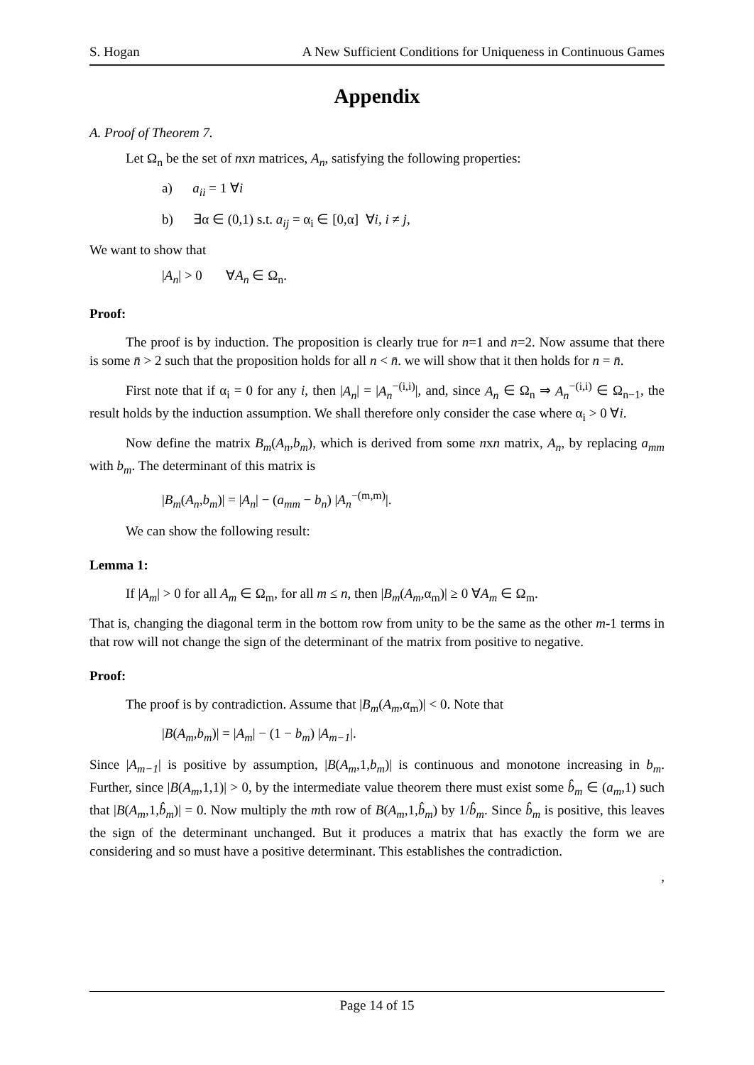S. Hogan A New Sufficient Conditions for Uniqueness in Continuous Games
Appendix
A. Proof of Theorem 7.
Let Ω<sub>n</sub> be the set of nxn matrices, A<sub>n</sub>, satisfying the following properties:
a) a<sub>ii</sub> = 1 ∀i
b) ∃α ∈ (0,1) s.t. a<sub>ij</sub> = α<sub>i</sub> ∈ [0,α] ∀i, i ≠ j,
We want to show that
|A<sub>n</sub>| > 0 ∀A<sub>n</sub> ∈ Ω<sub>n</sub>.
Proof:
The proof is by induction. The proposition is clearly true for n=1 and n=2. Now assume that there is some n̄ > 2 such that the proposition holds for all n < n̄. we will show that it then holds for n = n̄.
First note that if α<sub>i</sub> = 0 for any i, then |A<sub>n</sub>| = |A<sub>n</sub><sup>−(i,i)</sup>|, and, since A<sub>n</sub> ∈ Ω<sub>n</sub> ⇒ A<sub>n</sub><sup>−(i,i)</sup> ∈ Ω<sub>n−1</sub>, the result holds by the induction assumption. We shall therefore only consider the case where α<sub>i</sub> > 0 ∀i.
Now define the matrix B<sub>m</sub>(A<sub>n</sub>,b<sub>m</sub>), which is derived from some nxn matrix, A<sub>n</sub>, by replacing a<sub>mm</sub> with b<sub>m</sub>. The determinant of this matrix is
|B<sub>m</sub>(A<sub>n</sub>,b<sub>m</sub>)| = |A<sub>n</sub>| − (a<sub>mm</sub> − b<sub>n</sub>) |A<sub>n</sub><sup>−(m,m)</sup>|.
We can show the following result:
Lemma 1:
If |A<sub>m</sub>| > 0 for all A<sub>m</sub> ∈ Ω<sub>m</sub>, for all m ≤ n, then |B<sub>m</sub>(A<sub>m</sub>,α<sub>m</sub>)| ≥ 0 ∀A<sub>m</sub> ∈ Ω<sub>m</sub>.
That is, changing the diagonal term in the bottom row from unity to be the same as the other m-1 terms in that row will not change the sign of the determinant of the matrix from positive to negative.
Proof:
The proof is by contradiction. Assume that |B<sub>m</sub>(A<sub>m</sub>,α<sub>m</sub>)| < 0. Note that
|B(A<sub>m</sub>,b<sub>m</sub>)| = |A<sub>m</sub>| − (1 − b<sub>m</sub>) |A<sub>m−1</sub>|.
Since |A<sub>m−1</sub>| is positive by assumption, |B(A<sub>m</sub>,1,b<sub>m</sub>)| is continuous and monotone increasing in b<sub>m</sub>. Further, since |B(A<sub>m</sub>,1,1)| > 0, by the intermediate value theorem there must exist some b̂<sub>m</sub> ∈ (a<sub>m</sub>,1) such that |B(A<sub>m</sub>,1,b̂<sub>m</sub>)| = 0. Now multiply the mth row of B(A<sub>m</sub>,1,b̂<sub>m</sub>) by 1/b̂<sub>m</sub>. Since b̂<sub>m</sub> is positive, this leaves the sign of the determinant unchanged. But it produces a matrix that has exactly the form we are considering and so must have a positive determinant. This establishes the contradiction.
,
Page 14 of 15